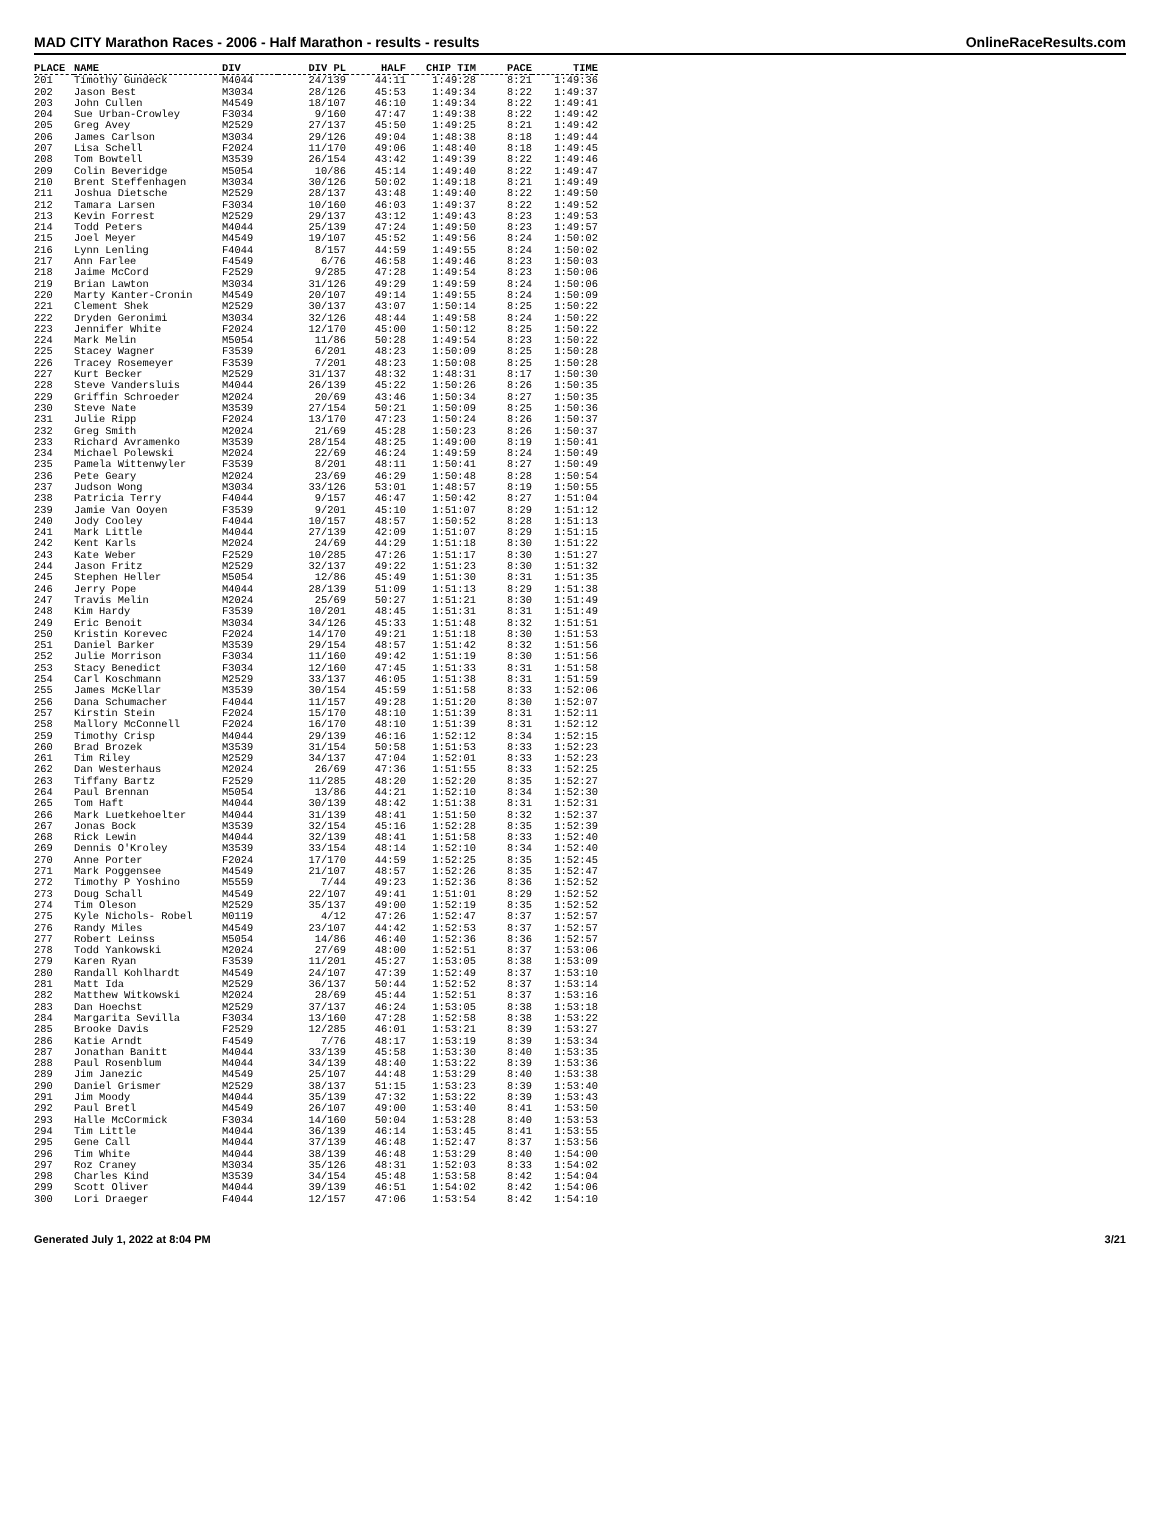MAD CITY Marathon Races - 2006 - Half Marathon - results - results OnlineRaceResults.com
| PLACE | NAME | DIV | DIV PL | HALF | CHIP TIM | PACE | TIME |
| --- | --- | --- | --- | --- | --- | --- | --- |
| 201 | Timothy Gundeck | M4044 | 24/139 | 44:11 | 1:49:28 | 8:21 | 1:49:36 |
| 202 | Jason Best | M3034 | 28/126 | 45:53 | 1:49:34 | 8:22 | 1:49:37 |
| 203 | John Cullen | M4549 | 18/107 | 46:10 | 1:49:34 | 8:22 | 1:49:41 |
| 204 | Sue Urban-Crowley | F3034 | 9/160 | 47:47 | 1:49:38 | 8:22 | 1:49:42 |
| 205 | Greg Avey | M2529 | 27/137 | 45:50 | 1:49:25 | 8:21 | 1:49:42 |
| 206 | James Carlson | M3034 | 29/126 | 49:04 | 1:48:38 | 8:18 | 1:49:44 |
| 207 | Lisa Schell | F2024 | 11/170 | 49:06 | 1:48:40 | 8:18 | 1:49:45 |
| 208 | Tom Bowtell | M3539 | 26/154 | 43:42 | 1:49:39 | 8:22 | 1:49:46 |
| 209 | Colin Beveridge | M5054 | 10/86 | 45:14 | 1:49:40 | 8:22 | 1:49:47 |
| 210 | Brent Steffenhagen | M3034 | 30/126 | 50:02 | 1:49:18 | 8:21 | 1:49:49 |
| 211 | Joshua Dietsche | M2529 | 28/137 | 43:48 | 1:49:40 | 8:22 | 1:49:50 |
| 212 | Tamara Larsen | F3034 | 10/160 | 46:03 | 1:49:37 | 8:22 | 1:49:52 |
| 213 | Kevin Forrest | M2529 | 29/137 | 43:12 | 1:49:43 | 8:23 | 1:49:53 |
| 214 | Todd Peters | M4044 | 25/139 | 47:24 | 1:49:50 | 8:23 | 1:49:57 |
| 215 | Joel Meyer | M4549 | 19/107 | 45:52 | 1:49:56 | 8:24 | 1:50:02 |
| 216 | Lynn Lenling | F4044 | 8/157 | 44:59 | 1:49:55 | 8:24 | 1:50:02 |
| 217 | Ann Farlee | F4549 | 6/76 | 46:58 | 1:49:46 | 8:23 | 1:50:03 |
| 218 | Jaime McCord | F2529 | 9/285 | 47:28 | 1:49:54 | 8:23 | 1:50:06 |
| 219 | Brian Lawton | M3034 | 31/126 | 49:29 | 1:49:59 | 8:24 | 1:50:06 |
| 220 | Marty Kanter-Cronin | M4549 | 20/107 | 49:14 | 1:49:55 | 8:24 | 1:50:09 |
| 221 | Clement Shek | M2529 | 30/137 | 43:07 | 1:50:14 | 8:25 | 1:50:22 |
| 222 | Dryden Geronimi | M3034 | 32/126 | 48:44 | 1:49:58 | 8:24 | 1:50:22 |
| 223 | Jennifer White | F2024 | 12/170 | 45:00 | 1:50:12 | 8:25 | 1:50:22 |
| 224 | Mark Melin | M5054 | 11/86 | 50:28 | 1:49:54 | 8:23 | 1:50:22 |
| 225 | Stacey Wagner | F3539 | 6/201 | 48:23 | 1:50:09 | 8:25 | 1:50:28 |
| 226 | Tracey Rosemeyer | F3539 | 7/201 | 48:23 | 1:50:08 | 8:25 | 1:50:28 |
| 227 | Kurt Becker | M2529 | 31/137 | 48:32 | 1:48:31 | 8:17 | 1:50:30 |
| 228 | Steve Vandersluis | M4044 | 26/139 | 45:22 | 1:50:26 | 8:26 | 1:50:35 |
| 229 | Griffin Schroeder | M2024 | 20/69 | 43:46 | 1:50:34 | 8:27 | 1:50:35 |
| 230 | Steve Nate | M3539 | 27/154 | 50:21 | 1:50:09 | 8:25 | 1:50:36 |
| 231 | Julie Ripp | F2024 | 13/170 | 47:23 | 1:50:24 | 8:26 | 1:50:37 |
| 232 | Greg Smith | M2024 | 21/69 | 45:28 | 1:50:23 | 8:26 | 1:50:37 |
| 233 | Richard Avramenko | M3539 | 28/154 | 48:25 | 1:49:00 | 8:19 | 1:50:41 |
| 234 | Michael Polewski | M2024 | 22/69 | 46:24 | 1:49:59 | 8:24 | 1:50:49 |
| 235 | Pamela Wittenwyler | F3539 | 8/201 | 48:11 | 1:50:41 | 8:27 | 1:50:49 |
| 236 | Pete Geary | M2024 | 23/69 | 46:29 | 1:50:48 | 8:28 | 1:50:54 |
| 237 | Judson Wong | M3034 | 33/126 | 53:01 | 1:48:57 | 8:19 | 1:50:55 |
| 238 | Patricia Terry | F4044 | 9/157 | 46:47 | 1:50:42 | 8:27 | 1:51:04 |
| 239 | Jamie Van Ooyen | F3539 | 9/201 | 45:10 | 1:51:07 | 8:29 | 1:51:12 |
| 240 | Jody Cooley | F4044 | 10/157 | 48:57 | 1:50:52 | 8:28 | 1:51:13 |
| 241 | Mark Little | M4044 | 27/139 | 42:09 | 1:51:07 | 8:29 | 1:51:15 |
| 242 | Kent Karls | M2024 | 24/69 | 44:29 | 1:51:18 | 8:30 | 1:51:22 |
| 243 | Kate Weber | F2529 | 10/285 | 47:26 | 1:51:17 | 8:30 | 1:51:27 |
| 244 | Jason Fritz | M2529 | 32/137 | 49:22 | 1:51:23 | 8:30 | 1:51:32 |
| 245 | Stephen Heller | M5054 | 12/86 | 45:49 | 1:51:30 | 8:31 | 1:51:35 |
| 246 | Jerry Pope | M4044 | 28/139 | 51:09 | 1:51:13 | 8:29 | 1:51:38 |
| 247 | Travis Melin | M2024 | 25/69 | 50:27 | 1:51:21 | 8:30 | 1:51:49 |
| 248 | Kim Hardy | F3539 | 10/201 | 48:45 | 1:51:31 | 8:31 | 1:51:49 |
| 249 | Eric Benoit | M3034 | 34/126 | 45:33 | 1:51:48 | 8:32 | 1:51:51 |
| 250 | Kristin Korevec | F2024 | 14/170 | 49:21 | 1:51:18 | 8:30 | 1:51:53 |
| 251 | Daniel Barker | M3539 | 29/154 | 48:57 | 1:51:42 | 8:32 | 1:51:56 |
| 252 | Julie Morrison | F3034 | 11/160 | 49:42 | 1:51:19 | 8:30 | 1:51:56 |
| 253 | Stacy Benedict | F3034 | 12/160 | 47:45 | 1:51:33 | 8:31 | 1:51:58 |
| 254 | Carl Koschmann | M2529 | 33/137 | 46:05 | 1:51:38 | 8:31 | 1:51:59 |
| 255 | James McKellar | M3539 | 30/154 | 45:59 | 1:51:58 | 8:33 | 1:52:06 |
| 256 | Dana Schumacher | F4044 | 11/157 | 49:28 | 1:51:20 | 8:30 | 1:52:07 |
| 257 | Kirstin Stein | F2024 | 15/170 | 48:10 | 1:51:39 | 8:31 | 1:52:11 |
| 258 | Mallory McConnell | F2024 | 16/170 | 48:10 | 1:51:39 | 8:31 | 1:52:12 |
| 259 | Timothy Crisp | M4044 | 29/139 | 46:16 | 1:52:12 | 8:34 | 1:52:15 |
| 260 | Brad Brozek | M3539 | 31/154 | 50:58 | 1:51:53 | 8:33 | 1:52:23 |
| 261 | Tim Riley | M2529 | 34/137 | 47:04 | 1:52:01 | 8:33 | 1:52:23 |
| 262 | Dan Westerhaus | M2024 | 26/69 | 47:36 | 1:51:55 | 8:33 | 1:52:25 |
| 263 | Tiffany Bartz | F2529 | 11/285 | 48:20 | 1:52:20 | 8:35 | 1:52:27 |
| 264 | Paul Brennan | M5054 | 13/86 | 44:21 | 1:52:10 | 8:34 | 1:52:30 |
| 265 | Tom Haft | M4044 | 30/139 | 48:42 | 1:51:38 | 8:31 | 1:52:31 |
| 266 | Mark Luetkehoelter | M4044 | 31/139 | 48:41 | 1:51:50 | 8:32 | 1:52:37 |
| 267 | Jonas Bock | M3539 | 32/154 | 45:16 | 1:52:28 | 8:35 | 1:52:39 |
| 268 | Rick Lewin | M4044 | 32/139 | 48:41 | 1:51:58 | 8:33 | 1:52:40 |
| 269 | Dennis O'Kroley | M3539 | 33/154 | 48:14 | 1:52:10 | 8:34 | 1:52:40 |
| 270 | Anne Porter | F2024 | 17/170 | 44:59 | 1:52:25 | 8:35 | 1:52:45 |
| 271 | Mark Poggensee | M4549 | 21/107 | 48:57 | 1:52:26 | 8:35 | 1:52:47 |
| 272 | Timothy P Yoshino | M5559 | 7/44 | 49:23 | 1:52:36 | 8:36 | 1:52:52 |
| 273 | Doug Schall | M4549 | 22/107 | 49:41 | 1:51:01 | 8:29 | 1:52:52 |
| 274 | Tim Oleson | M2529 | 35/137 | 49:00 | 1:52:19 | 8:35 | 1:52:52 |
| 275 | Kyle Nichols- Robel | M0119 | 4/12 | 47:26 | 1:52:47 | 8:37 | 1:52:57 |
| 276 | Randy Miles | M4549 | 23/107 | 44:42 | 1:52:53 | 8:37 | 1:52:57 |
| 277 | Robert Leinss | M5054 | 14/86 | 46:40 | 1:52:36 | 8:36 | 1:52:57 |
| 278 | Todd Yankowski | M2024 | 27/69 | 48:00 | 1:52:51 | 8:37 | 1:53:06 |
| 279 | Karen Ryan | F3539 | 11/201 | 45:27 | 1:53:05 | 8:38 | 1:53:09 |
| 280 | Randall Kohlhardt | M4549 | 24/107 | 47:39 | 1:52:49 | 8:37 | 1:53:10 |
| 281 | Matt Ida | M2529 | 36/137 | 50:44 | 1:52:52 | 8:37 | 1:53:14 |
| 282 | Matthew Witkowski | M2024 | 28/69 | 45:44 | 1:52:51 | 8:37 | 1:53:16 |
| 283 | Dan Hoechst | M2529 | 37/137 | 46:24 | 1:53:05 | 8:38 | 1:53:18 |
| 284 | Margarita Sevilla | F3034 | 13/160 | 47:28 | 1:52:58 | 8:38 | 1:53:22 |
| 285 | Brooke Davis | F2529 | 12/285 | 46:01 | 1:53:21 | 8:39 | 1:53:27 |
| 286 | Katie Arndt | F4549 | 7/76 | 48:17 | 1:53:19 | 8:39 | 1:53:34 |
| 287 | Jonathan Banitt | M4044 | 33/139 | 45:58 | 1:53:30 | 8:40 | 1:53:35 |
| 288 | Paul Rosenblum | M4044 | 34/139 | 48:40 | 1:53:22 | 8:39 | 1:53:36 |
| 289 | Jim Janezic | M4549 | 25/107 | 44:48 | 1:53:29 | 8:40 | 1:53:38 |
| 290 | Daniel Grismer | M2529 | 38/137 | 51:15 | 1:53:23 | 8:39 | 1:53:40 |
| 291 | Jim Moody | M4044 | 35/139 | 47:32 | 1:53:22 | 8:39 | 1:53:43 |
| 292 | Paul Bretl | M4549 | 26/107 | 49:00 | 1:53:40 | 8:41 | 1:53:50 |
| 293 | Halle McCormick | F3034 | 14/160 | 50:04 | 1:53:28 | 8:40 | 1:53:53 |
| 294 | Tim Little | M4044 | 36/139 | 46:14 | 1:53:45 | 8:41 | 1:53:55 |
| 295 | Gene Call | M4044 | 37/139 | 46:48 | 1:52:47 | 8:37 | 1:53:56 |
| 296 | Tim White | M4044 | 38/139 | 46:48 | 1:53:29 | 8:40 | 1:54:00 |
| 297 | Roz Craney | M3034 | 35/126 | 48:31 | 1:52:03 | 8:33 | 1:54:02 |
| 298 | Charles Kind | M3539 | 34/154 | 45:48 | 1:53:58 | 8:42 | 1:54:04 |
| 299 | Scott Oliver | M4044 | 39/139 | 46:51 | 1:54:02 | 8:42 | 1:54:06 |
| 300 | Lori Draeger | F4044 | 12/157 | 47:06 | 1:53:54 | 8:42 | 1:54:10 |
Generated July 1, 2022 at 8:04 PM 3/21